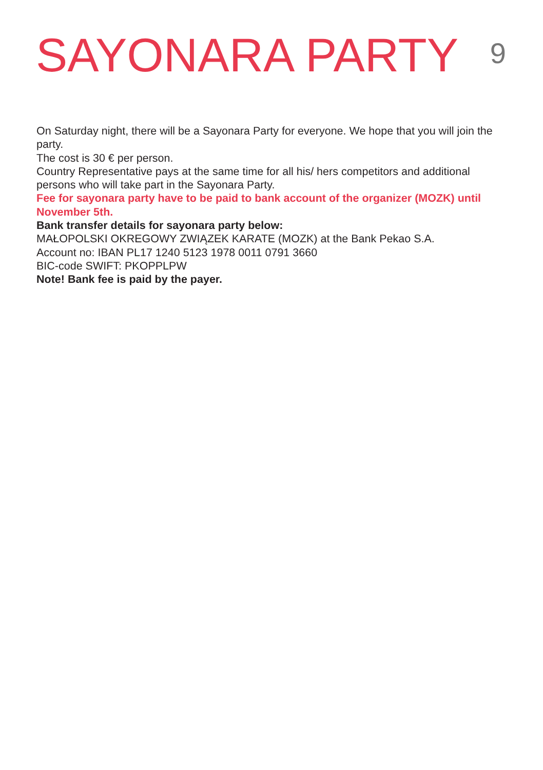SAYONARA PARTY
9
On Saturday night, there will be a Sayonara Party for everyone. We hope that you will join the party.
The cost is 30 € per person.
Country Representative pays at the same time for all his/ hers competitors and additional persons who will take part in the Sayonara Party.
Fee for sayonara party have to be paid to bank account of the organizer (MOZK) until November 5th.
Bank transfer details for sayonara party below:
MAŁOPOLSKI OKREGOWY ZWIĄZEK KARATE (MOZK) at the Bank Pekao S.A.
Account no: IBAN PL17 1240 5123 1978 0011 0791 3660
BIC-code SWIFT: PKOPPLPW
Note! Bank fee is paid by the payer.